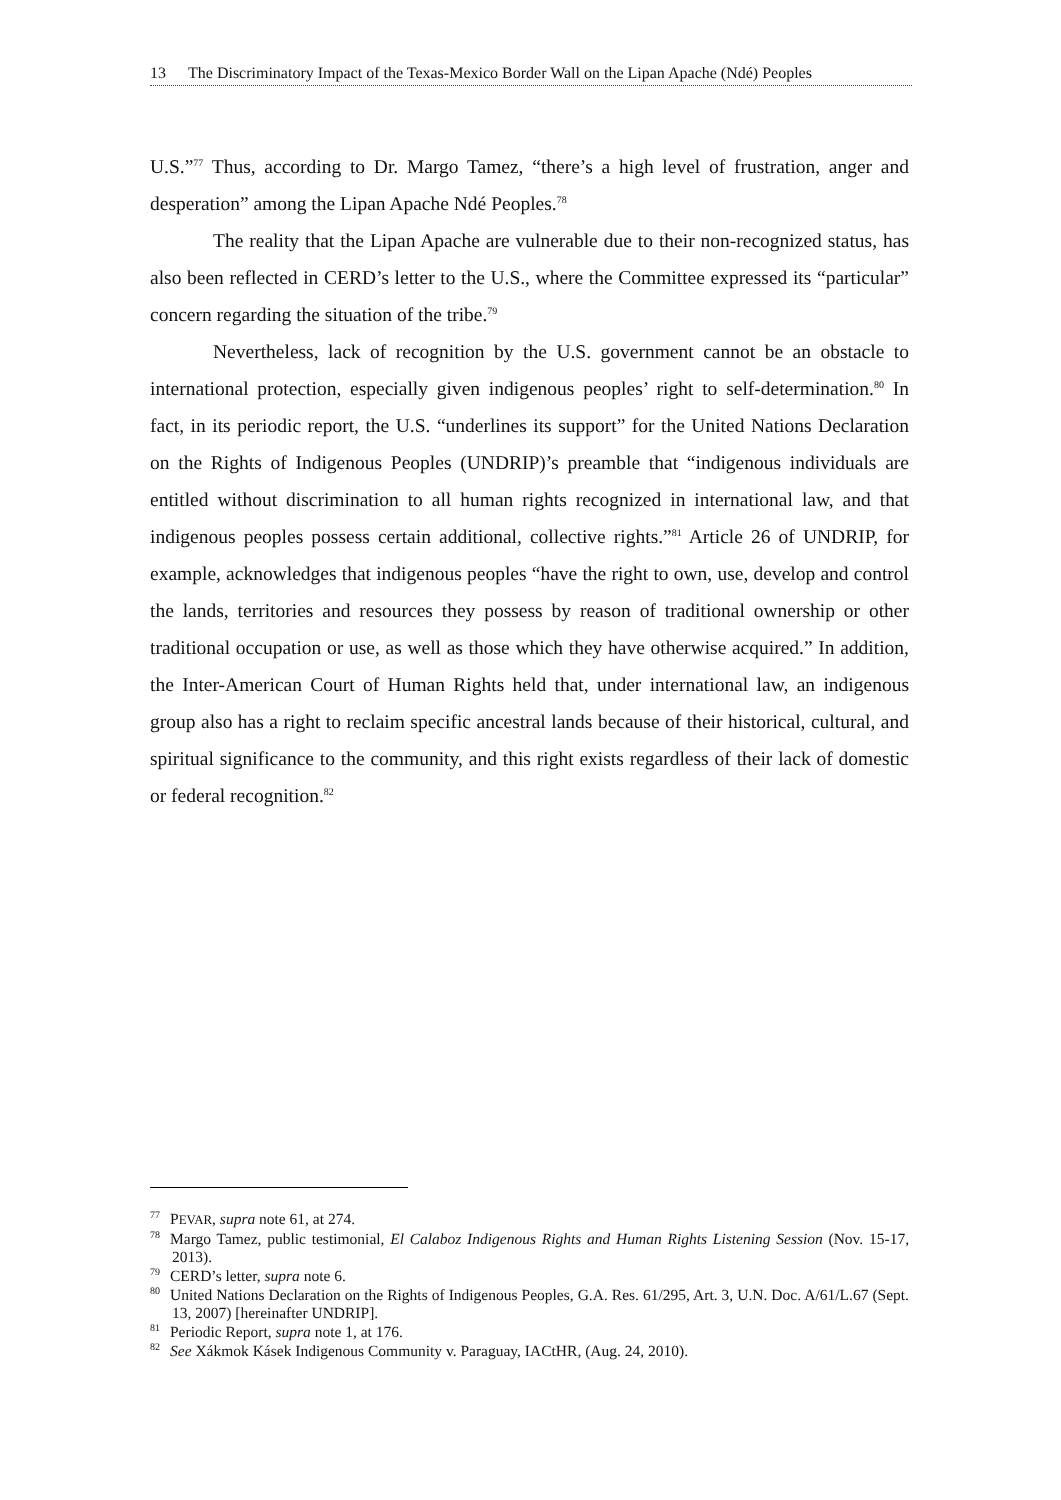13 The Discriminatory Impact of the Texas-Mexico Border Wall on the Lipan Apache (Ndé) Peoples
U.S.”<sup>77</sup> Thus, according to Dr. Margo Tamez, “there’s a high level of frustration, anger and desperation” among the Lipan Apache Ndé Peoples.<sup>78</sup>
The reality that the Lipan Apache are vulnerable due to their non-recognized status, has also been reflected in CERD’s letter to the U.S., where the Committee expressed its “particular” concern regarding the situation of the tribe.<sup>79</sup>
Nevertheless, lack of recognition by the U.S. government cannot be an obstacle to international protection, especially given indigenous peoples’ right to self-determination.<sup>80</sup> In fact, in its periodic report, the U.S. “underlines its support” for the United Nations Declaration on the Rights of Indigenous Peoples (UNDRIP)’s preamble that “indigenous individuals are entitled without discrimination to all human rights recognized in international law, and that indigenous peoples possess certain additional, collective rights.”<sup>81</sup> Article 26 of UNDRIP, for example, acknowledges that indigenous peoples “have the right to own, use, develop and control the lands, territories and resources they possess by reason of traditional ownership or other traditional occupation or use, as well as those which they have otherwise acquired.” In addition, the Inter-American Court of Human Rights held that, under international law, an indigenous group also has a right to reclaim specific ancestral lands because of their historical, cultural, and spiritual significance to the community, and this right exists regardless of their lack of domestic or federal recognition.<sup>82</sup>
<sup>77</sup>PEVAR, supra note 61, at 274.
<sup>78</sup> Margo Tamez, public testimonial, El Calaboz Indigenous Rights and Human Rights Listening Session (Nov. 15-17, 2013).
<sup>79</sup>CERD’s letter, supra note 6.
<sup>80</sup> United Nations Declaration on the Rights of Indigenous Peoples, G.A. Res. 61/295, Art. 3, U.N. Doc. A/61/L.67 (Sept. 13, 2007) [hereinafter UNDRIP].
<sup>81</sup> Periodic Report, supra note 1, at 176.
<sup>82</sup> See Xákmok Kásek Indigenous Community v. Paraguay, IACtHR, (Aug. 24, 2010).